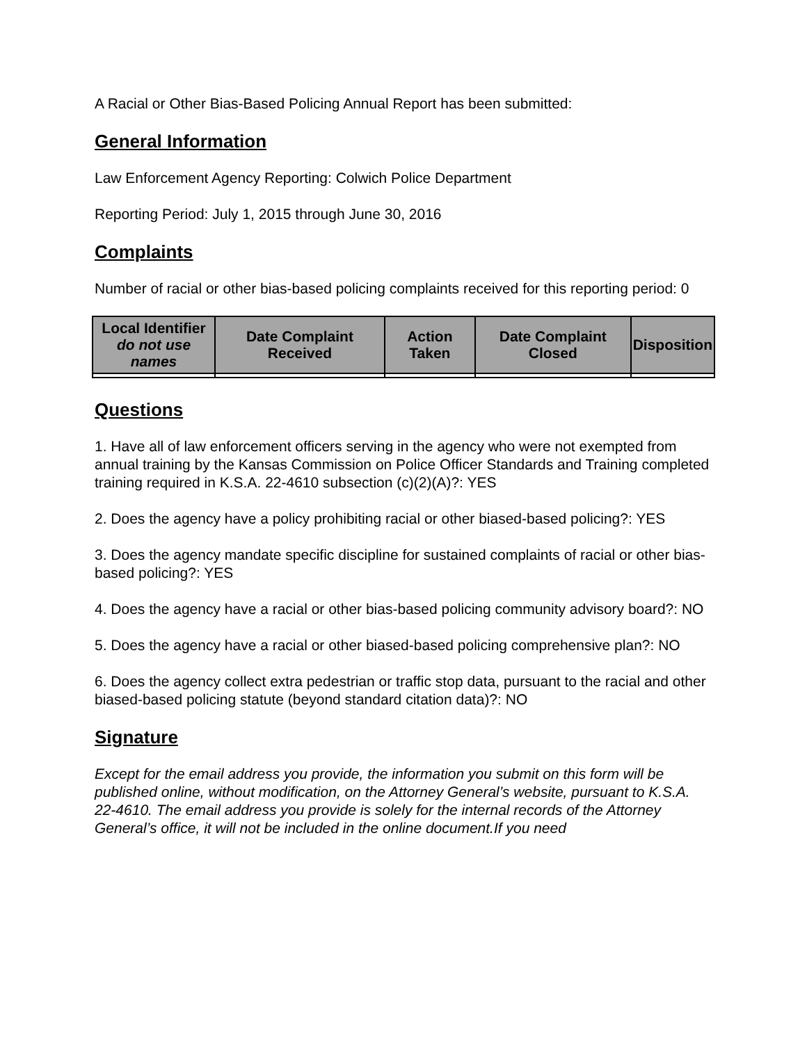A Racial or Other Bias-Based Policing Annual Report has been submitted:
General Information
Law Enforcement Agency Reporting: Colwich Police Department
Reporting Period: July 1, 2015 through June 30, 2016
Complaints
Number of racial or other bias-based policing complaints received for this reporting period: 0
| Local Identifier do not use names | Date Complaint Received | Action Taken | Date Complaint Closed | Disposition |
| --- | --- | --- | --- | --- |
Questions
1. Have all of law enforcement officers serving in the agency who were not exempted from annual training by the Kansas Commission on Police Officer Standards and Training completed training required in K.S.A. 22-4610 subsection (c)(2)(A)?: YES
2. Does the agency have a policy prohibiting racial or other biased-based policing?: YES
3. Does the agency mandate specific discipline for sustained complaints of racial or other bias-based policing?: YES
4. Does the agency have a racial or other bias-based policing community advisory board?: NO
5. Does the agency have a racial or other biased-based policing comprehensive plan?: NO
6. Does the agency collect extra pedestrian or traffic stop data, pursuant to the racial and other biased-based policing statute (beyond standard citation data)?: NO
Signature
Except for the email address you provide, the information you submit on this form will be published online, without modification, on the Attorney General’s website, pursuant to K.S.A. 22-4610. The email address you provide is solely for the internal records of the Attorney General’s office, it will not be included in the online document.If you need